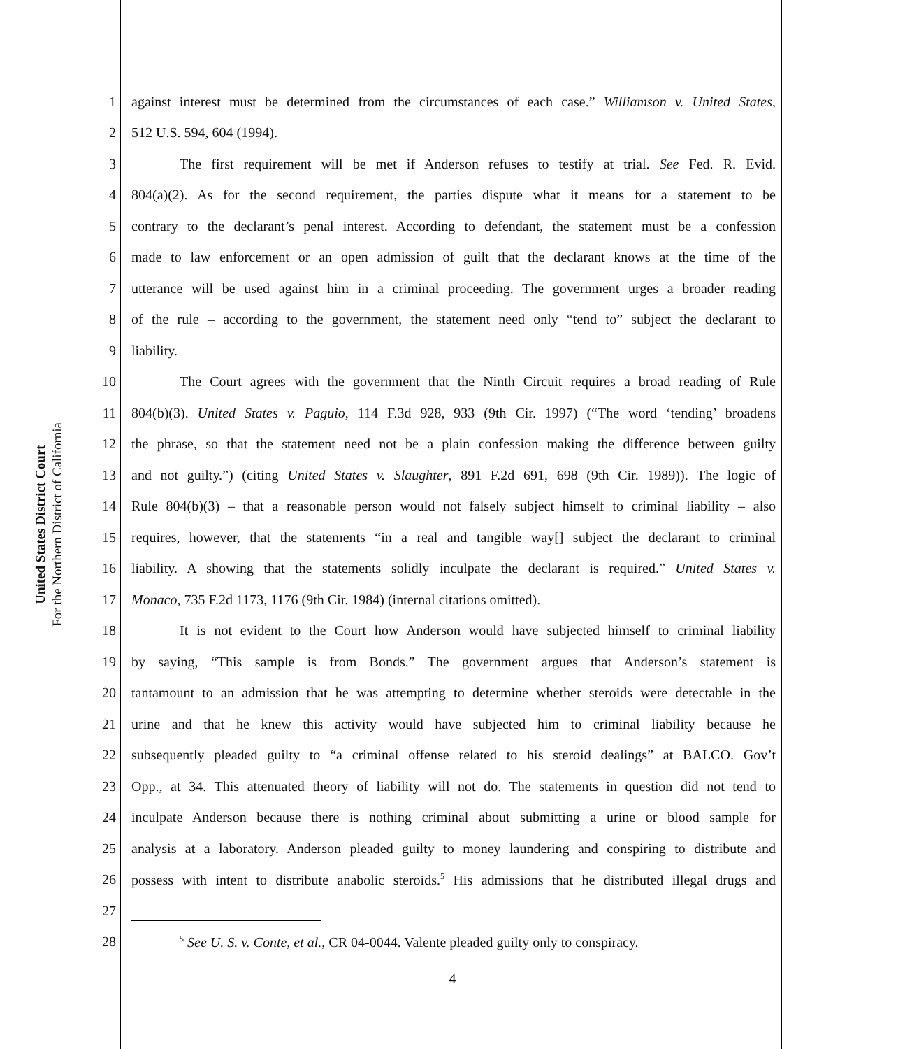United States District Court
For the Northern District of California
1 against interest must be determined from the circumstances of each case.” Williamson v. United States,
2 512 U.S. 594, 604 (1994).
3 The first requirement will be met if Anderson refuses to testify at trial. See Fed. R. Evid.
4 804(a)(2). As for the second requirement, the parties dispute what it means for a statement to be
5 contrary to the declarant’s penal interest. According to defendant, the statement must be a confession
6 made to law enforcement or an open admission of guilt that the declarant knows at the time of the
7 utterance will be used against him in a criminal proceeding. The government urges a broader reading
8 of the rule – according to the government, the statement need only “tend to” subject the declarant to
9 liability.
10 The Court agrees with the government that the Ninth Circuit requires a broad reading of Rule
11 804(b)(3). United States v. Paguio, 114 F.3d 928, 933 (9th Cir. 1997) (“The word ‘tending’ broadens
12 the phrase, so that the statement need not be a plain confession making the difference between guilty
13 and not guilty.”) (citing United States v. Slaughter, 891 F.2d 691, 698 (9th Cir. 1989)). The logic of
14 Rule 804(b)(3) – that a reasonable person would not falsely subject himself to criminal liability – also
15 requires, however, that the statements “in a real and tangible way[] subject the declarant to criminal
16 liability. A showing that the statements solidly inculpate the declarant is required.” United States v.
17 Monaco, 735 F.2d 1173, 1176 (9th Cir. 1984) (internal citations omitted).
18 It is not evident to the Court how Anderson would have subjected himself to criminal liability
19 by saying, “This sample is from Bonds.” The government argues that Anderson’s statement is
20 tantamount to an admission that he was attempting to determine whether steroids were detectable in the
21 urine and that he knew this activity would have subjected him to criminal liability because he
22 subsequently pleaded guilty to “a criminal offense related to his steroid dealings” at BALCO. Gov’t
23 Opp., at 34. This attenuated theory of liability will not do. The statements in question did not tend to
24 inculpate Anderson because there is nothing criminal about submitting a urine or blood sample for
25 analysis at a laboratory. Anderson pleaded guilty to money laundering and conspiring to distribute and
26 possess with intent to distribute anabolic steroids.<sup>5</sup> His admissions that he distributed illegal drugs and
27
28<sup>5</sup> See U. S. v. Conte, et al., CR 04-0044. Valente pleaded guilty only to conspiracy.
4